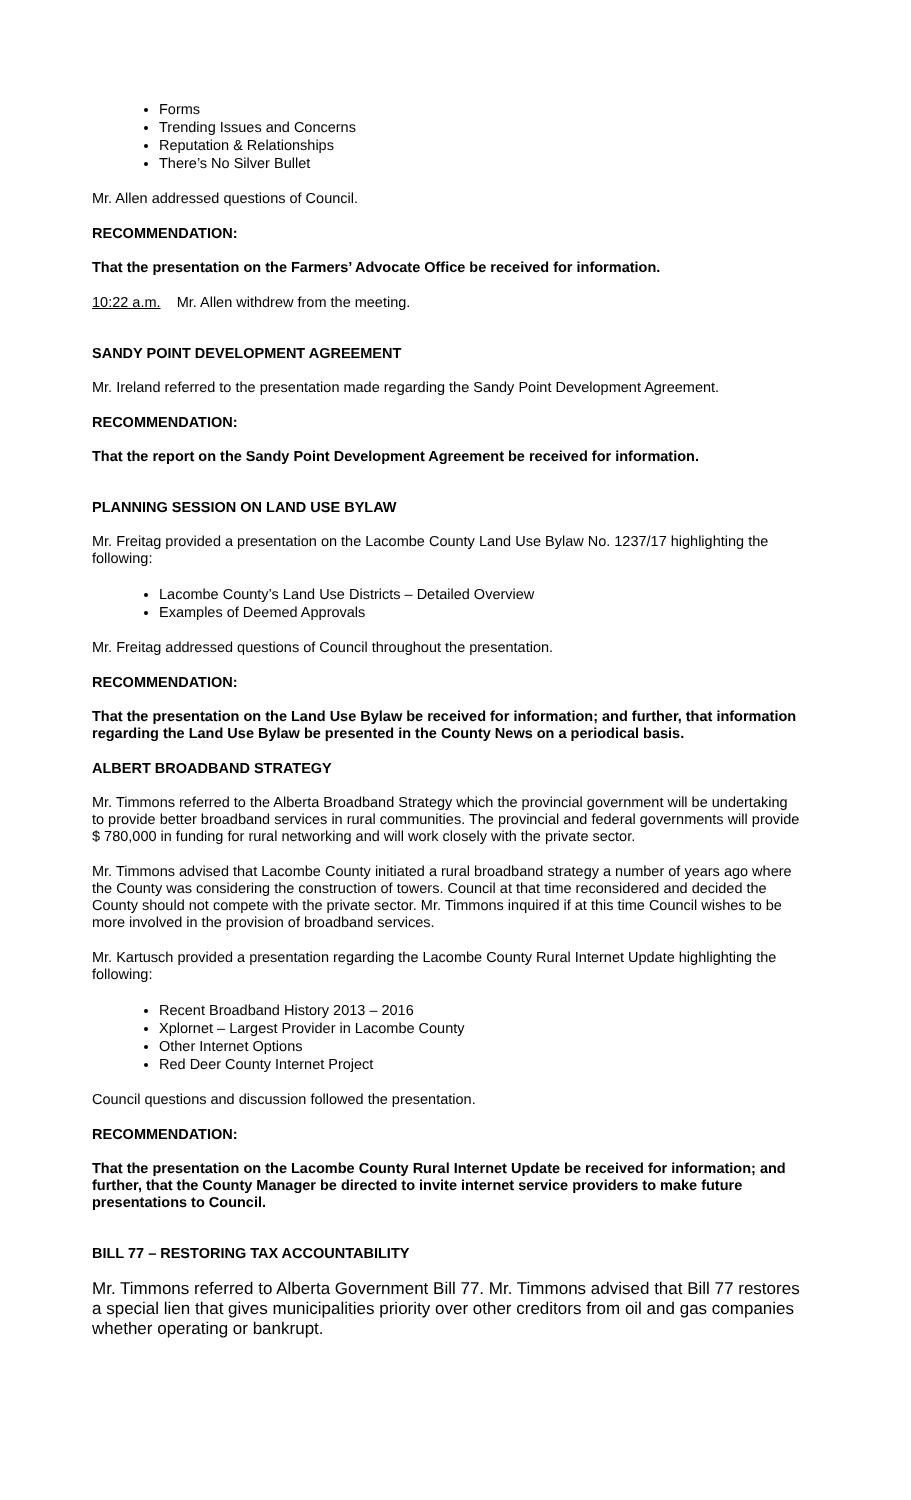Forms
Trending Issues and Concerns
Reputation & Relationships
There’s No Silver Bullet
Mr. Allen addressed questions of Council.
RECOMMENDATION:
That the presentation on the Farmers’ Advocate Office be received for information.
10:22 a.m. Mr. Allen withdrew from the meeting.
SANDY POINT DEVELOPMENT AGREEMENT
Mr. Ireland referred to the presentation made regarding the Sandy Point Development Agreement.
RECOMMENDATION:
That the report on the Sandy Point Development Agreement be received for information.
PLANNING SESSION ON LAND USE BYLAW
Mr. Freitag provided a presentation on the Lacombe County Land Use Bylaw No. 1237/17 highlighting the following:
Lacombe County’s Land Use Districts – Detailed Overview
Examples of Deemed Approvals
Mr. Freitag addressed questions of Council throughout the presentation.
RECOMMENDATION:
That the presentation on the Land Use Bylaw be received for information; and further, that information regarding the Land Use Bylaw be presented in the County News on a periodical basis.
ALBERT BROADBAND STRATEGY
Mr. Timmons referred to the Alberta Broadband Strategy which the provincial government will be undertaking to provide better broadband services in rural communities. The provincial and federal governments will provide $ 780,000 in funding for rural networking and will work closely with the private sector.
Mr. Timmons advised that Lacombe County initiated a rural broadband strategy a number of years ago where the County was considering the construction of towers. Council at that time reconsidered and decided the County should not compete with the private sector. Mr. Timmons inquired if at this time Council wishes to be more involved in the provision of broadband services.
Mr. Kartusch provided a presentation regarding the Lacombe County Rural Internet Update highlighting the following:
Recent Broadband History 2013 – 2016
Xplornet – Largest Provider in Lacombe County
Other Internet Options
Red Deer County Internet Project
Council questions and discussion followed the presentation.
RECOMMENDATION:
That the presentation on the Lacombe County Rural Internet Update be received for information; and further, that the County Manager be directed to invite internet service providers to make future presentations to Council.
BILL 77 – RESTORING TAX ACCOUNTABILITY
Mr. Timmons referred to Alberta Government Bill 77. Mr. Timmons advised that Bill 77 restores a special lien that gives municipalities priority over other creditors from oil and gas companies whether operating or bankrupt.